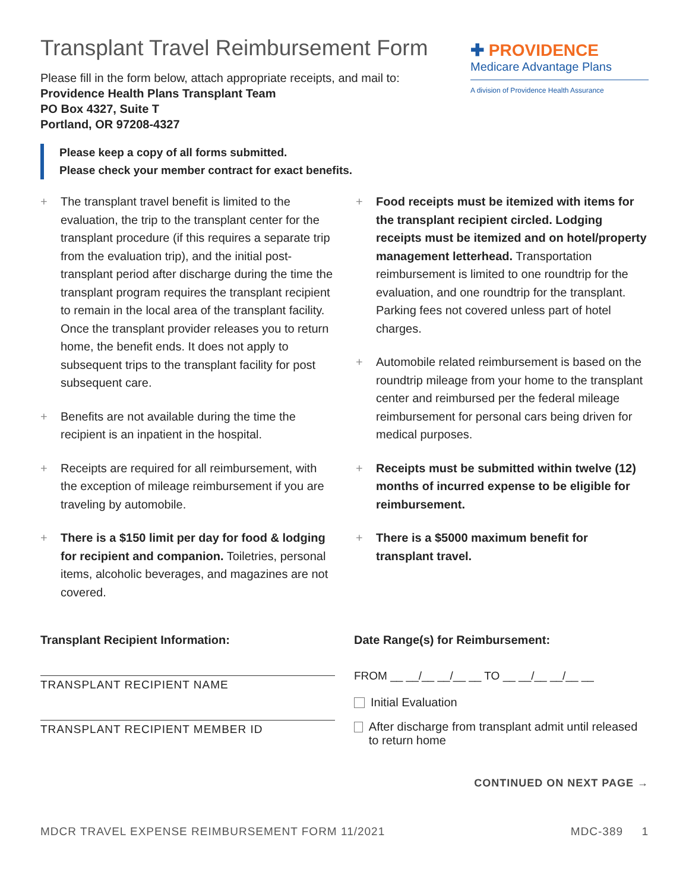Transplant Travel Reimbursement Form
Please fill in the form below, attach appropriate receipts, and mail to:
Providence Health Plans Transplant Team
PO Box 4327, Suite T
Portland, OR 97208-4327
✚ PROVIDENCE
Medicare Advantage Plans
A division of Providence Health Assurance
Please keep a copy of all forms submitted.
Please check your member contract for exact benefits.
+ The transplant travel benefit is limited to the evaluation, the trip to the transplant center for the transplant procedure (if this requires a separate trip from the evaluation trip), and the initial post-transplant period after discharge during the time the transplant program requires the transplant recipient to remain in the local area of the transplant facility. Once the transplant provider releases you to return home, the benefit ends. It does not apply to subsequent trips to the transplant facility for post subsequent care.
+ Benefits are not available during the time the recipient is an inpatient in the hospital.
+ Receipts are required for all reimbursement, with the exception of mileage reimbursement if you are traveling by automobile.
+ There is a $150 limit per day for food & lodging for recipient and companion. Toiletries, personal items, alcoholic beverages, and magazines are not covered.
+ Food receipts must be itemized with items for the transplant recipient circled. Lodging receipts must be itemized and on hotel/property management letterhead. Transportation reimbursement is limited to one roundtrip for the evaluation, and one roundtrip for the transplant. Parking fees not covered unless part of hotel charges.
+ Automobile related reimbursement is based on the roundtrip mileage from your home to the transplant center and reimbursed per the federal mileage reimbursement for personal cars being driven for medical purposes.
+ Receipts must be submitted within twelve (12) months of incurred expense to be eligible for reimbursement.
+ There is a $5000 maximum benefit for transplant travel.
Transplant Recipient Information:
TRANSPLANT RECIPIENT NAME
TRANSPLANT RECIPIENT MEMBER ID
Date Range(s) for Reimbursement:
FROM __ __/__ __/__ __ TO __ __/__ __/__ __
Initial Evaluation
After discharge from transplant admit until released to return home
CONTINUED ON NEXT PAGE →
MDCR TRAVEL EXPENSE REIMBURSEMENT FORM 11/2021 MDC-389 1